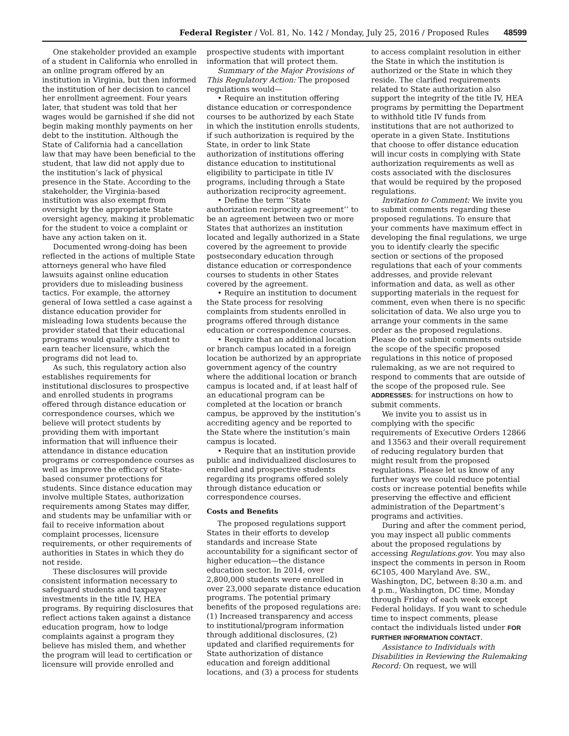Federal Register / Vol. 81, No. 142 / Monday, July 25, 2016 / Proposed Rules 48599
One stakeholder provided an example of a student in California who enrolled in an online program offered by an institution in Virginia, but then informed the institution of her decision to cancel her enrollment agreement. Four years later, that student was told that her wages would be garnished if she did not begin making monthly payments on her debt to the institution. Although the State of California had a cancellation law that may have been beneficial to the student, that law did not apply due to the institution’s lack of physical presence in the State. According to the stakeholder, the Virginia-based institution was also exempt from oversight by the appropriate State oversight agency, making it problematic for the student to voice a complaint or have any action taken on it.
Documented wrong-doing has been reflected in the actions of multiple State attorneys general who have filed lawsuits against online education providers due to misleading business tactics. For example, the attorney general of Iowa settled a case against a distance education provider for misleading Iowa students because the provider stated that their educational programs would qualify a student to earn teacher licensure, which the programs did not lead to.
As such, this regulatory action also establishes requirements for institutional disclosures to prospective and enrolled students in programs offered through distance education or correspondence courses, which we believe will protect students by providing them with important information that will influence their attendance in distance education programs or correspondence courses as well as improve the efficacy of State-based consumer protections for students. Since distance education may involve multiple States, authorization requirements among States may differ, and students may be unfamiliar with or fail to receive information about complaint processes, licensure requirements, or other requirements of authorities in States in which they do not reside.
These disclosures will provide consistent information necessary to safeguard students and taxpayer investments in the title IV, HEA programs. By requiring disclosures that reflect actions taken against a distance education program, how to lodge complaints against a program they believe has misled them, and whether the program will lead to certification or licensure will provide enrolled and
prospective students with important information that will protect them.
Summary of the Major Provisions of This Regulatory Action: The proposed regulations would—
• Require an institution offering distance education or correspondence courses to be authorized by each State in which the institution enrolls students, if such authorization is required by the State, in order to link State authorization of institutions offering distance education to institutional eligibility to participate in title IV programs, including through a State authorization reciprocity agreement.
• Define the term ‘‘State authorization reciprocity agreement’’ to be an agreement between two or more States that authorizes an institution located and legally authorized in a State covered by the agreement to provide postsecondary education through distance education or correspondence courses to students in other States covered by the agreement.
• Require an institution to document the State process for resolving complaints from students enrolled in programs offered through distance education or correspondence courses.
• Require that an additional location or branch campus located in a foreign location be authorized by an appropriate government agency of the country where the additional location or branch campus is located and, if at least half of an educational program can be completed at the location or branch campus, be approved by the institution’s accrediting agency and be reported to the State where the institution’s main campus is located.
• Require that an institution provide public and individualized disclosures to enrolled and prospective students regarding its programs offered solely through distance education or correspondence courses.
Costs and Benefits
The proposed regulations support States in their efforts to develop standards and increase State accountability for a significant sector of higher education—the distance education sector. In 2014, over 2,800,000 students were enrolled in over 23,000 separate distance education programs. The potential primary benefits of the proposed regulations are: (1) Increased transparency and access to institutional/program information through additional disclosures, (2) updated and clarified requirements for State authorization of distance education and foreign additional locations, and (3) a process for students
to access complaint resolution in either the State in which the institution is authorized or the State in which they reside. The clarified requirements related to State authorization also support the integrity of the title IV, HEA programs by permitting the Department to withhold title IV funds from institutions that are not authorized to operate in a given State. Institutions that choose to offer distance education will incur costs in complying with State authorization requirements as well as costs associated with the disclosures that would be required by the proposed regulations.
Invitation to Comment: We invite you to submit comments regarding these proposed regulations. To ensure that your comments have maximum effect in developing the final regulations, we urge you to identify clearly the specific section or sections of the proposed regulations that each of your comments addresses, and provide relevant information and data, as well as other supporting materials in the request for comment, even when there is no specific solicitation of data. We also urge you to arrange your comments in the same order as the proposed regulations. Please do not submit comments outside the scope of the specific proposed regulations in this notice of proposed rulemaking, as we are not required to respond to comments that are outside of the scope of the proposed rule. See ADDRESSES: for instructions on how to submit comments.
We invite you to assist us in complying with the specific requirements of Executive Orders 12866 and 13563 and their overall requirement of reducing regulatory burden that might result from the proposed regulations. Please let us know of any further ways we could reduce potential costs or increase potential benefits while preserving the effective and efficient administration of the Department’s programs and activities.
During and after the comment period, you may inspect all public comments about the proposed regulations by accessing Regulations.gov. You may also inspect the comments in person in Room 6C105, 400 Maryland Ave. SW., Washington, DC, between 8:30 a.m. and 4 p.m., Washington, DC time, Monday through Friday of each week except Federal holidays. If you want to schedule time to inspect comments, please contact the individuals listed under FOR FURTHER INFORMATION CONTACT.
Assistance to Individuals with Disabilities in Reviewing the Rulemaking Record: On request, we will